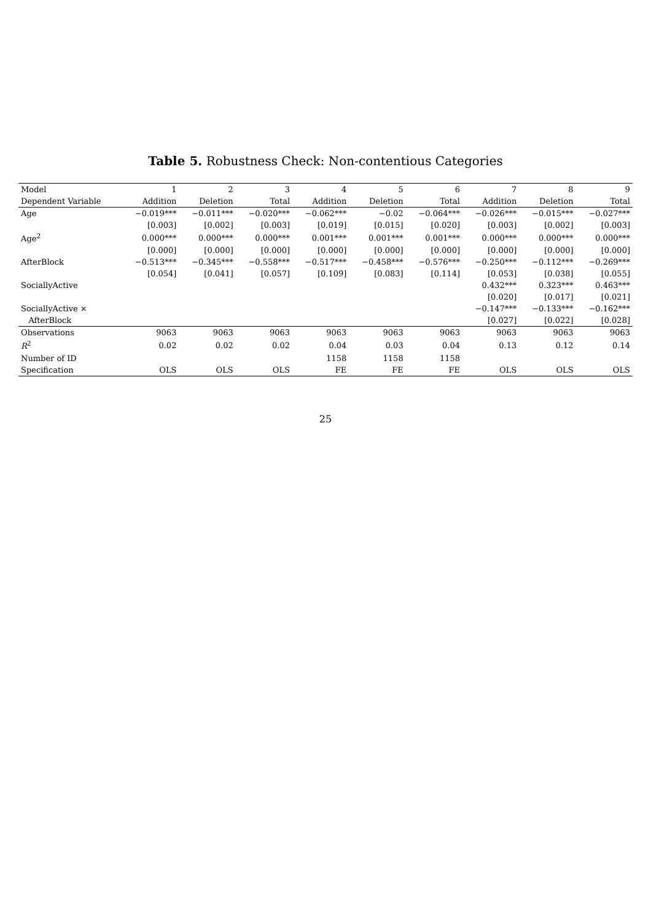Table 5. Robustness Check: Non-contentious Categories
| Model | 1 | 2 | 3 | 4 | 5 | 6 | 7 | 8 | 9 |
| --- | --- | --- | --- | --- | --- | --- | --- | --- | --- |
| Dependent Variable | Addition | Deletion | Total | Addition | Deletion | Total | Addition | Deletion | Total |
| Age | −0.019*** | −0.011*** | −0.020*** | −0.062*** | −0.02 | −0.064*** | −0.026*** | −0.015*** | −0.027*** |
| | [0.003] | [0.002] | [0.003] | [0.019] | [0.015] | [0.020] | [0.003] | [0.002] | [0.003] |
| Age<sup>2</sup> | 0.000*** | 0.000*** | 0.000*** | 0.001*** | 0.001*** | 0.001*** | 0.000*** | 0.000*** | 0.000*** |
| | [0.000] | [0.000] | [0.000] | [0.000] | [0.000] | [0.000] | [0.000] | [0.000] | [0.000] |
| AfterBlock | −0.513*** | −0.345*** | −0.558*** | −0.517*** | −0.458*** | −0.576*** | −0.250*** | −0.112*** | −0.269*** |
| | [0.054] | [0.041] | [0.057] | [0.109] | [0.083] | [0.114] | [0.053] | [0.038] | [0.055] |
| SociallyActive | | | | | | | 0.432*** | 0.323*** | 0.463*** |
| | | | | | | | [0.020] | [0.017] | [0.021] |
| SociallyActive × | | | | | | | −0.147*** | −0.133*** | −0.162*** |
| AfterBlock | | | | | | | [0.027] | [0.022] | [0.028] |
| Observations | 9063 | 9063 | 9063 | 9063 | 9063 | 9063 | 9063 | 9063 | 9063 |
| R<sup>2</sup> | 0.02 | 0.02 | 0.02 | 0.04 | 0.03 | 0.04 | 0.13 | 0.12 | 0.14 |
| Number of ID | | | | 1158 | 1158 | 1158 | | | |
| Specification | OLS | OLS | OLS | FE | FE | FE | OLS | OLS | OLS |
25